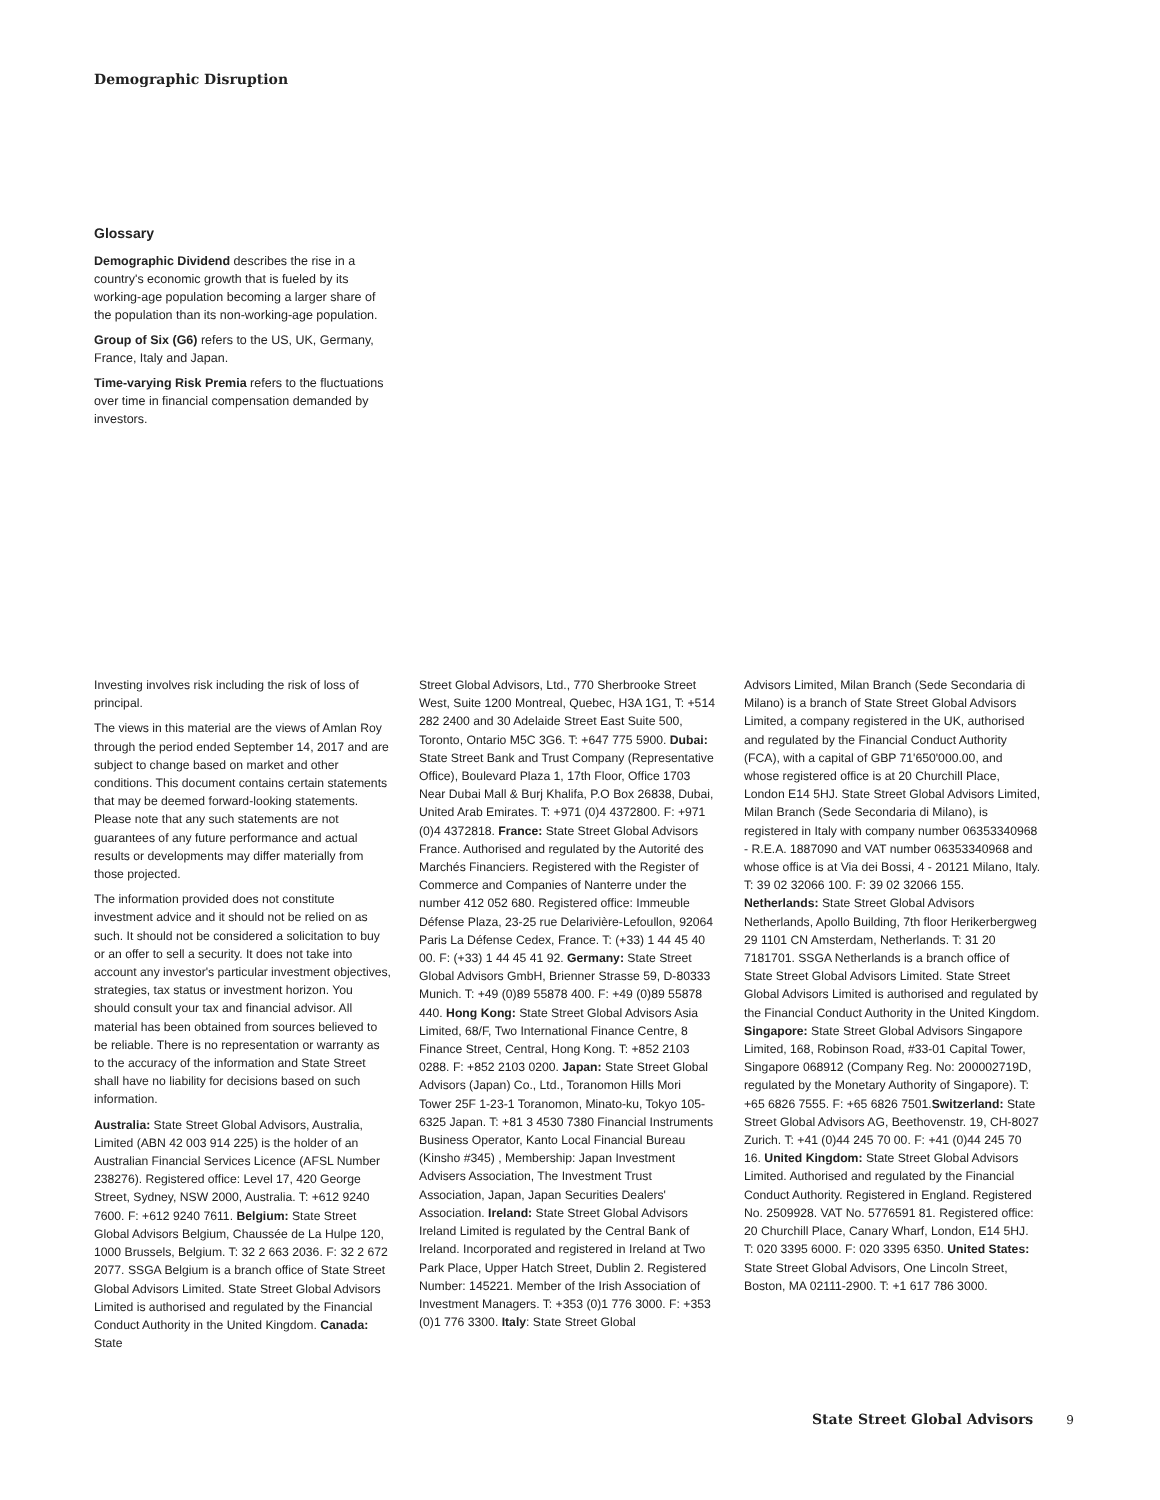Demographic Disruption
Glossary
Demographic Dividend describes the rise in a country's economic growth that is fueled by its working-age population becoming a larger share of the population than its non-working-age population.
Group of Six (G6) refers to the US, UK, Germany, France, Italy and Japan.
Time-varying Risk Premia refers to the fluctuations over time in financial compensation demanded by investors.
Investing involves risk including the risk of loss of principal.
The views in this material are the views of Amlan Roy through the period ended September 14, 2017 and are subject to change based on market and other conditions. This document contains certain statements that may be deemed forward-looking statements. Please note that any such statements are not guarantees of any future performance and actual results or developments may differ materially from those projected.
The information provided does not constitute investment advice and it should not be relied on as such. It should not be considered a solicitation to buy or an offer to sell a security. It does not take into account any investor's particular investment objectives, strategies, tax status or investment horizon. You should consult your tax and financial advisor. All material has been obtained from sources believed to be reliable. There is no representation or warranty as to the accuracy of the information and State Street shall have no liability for decisions based on such information.
Australia: State Street Global Advisors, Australia, Limited (ABN 42 003 914 225) is the holder of an Australian Financial Services Licence (AFSL Number 238276). Registered office: Level 17, 420 George Street, Sydney, NSW 2000, Australia. T: +612 9240 7600. F: +612 9240 7611. Belgium: State Street Global Advisors Belgium, Chaussée de La Hulpe 120, 1000 Brussels, Belgium. T: 32 2 663 2036. F: 32 2 672 2077. SSGA Belgium is a branch office of State Street Global Advisors Limited. State Street Global Advisors Limited is authorised and regulated by the Financial Conduct Authority in the United Kingdom. Canada: State
Street Global Advisors, Ltd., 770 Sherbrooke Street West, Suite 1200 Montreal, Quebec, H3A 1G1, T: +514 282 2400 and 30 Adelaide Street East Suite 500, Toronto, Ontario M5C 3G6. T: +647 775 5900. Dubai: State Street Bank and Trust Company (Representative Office), Boulevard Plaza 1, 17th Floor, Office 1703 Near Dubai Mall & Burj Khalifa, P.O Box 26838, Dubai, United Arab Emirates. T: +971 (0)4 4372800. F: +971 (0)4 4372818. France: State Street Global Advisors France. Authorised and regulated by the Autorité des Marchés Financiers. Registered with the Register of Commerce and Companies of Nanterre under the number 412 052 680. Registered office: Immeuble Défense Plaza, 23-25 rue Delarivière-Lefoullon, 92064 Paris La Défense Cedex, France. T: (+33) 1 44 45 40 00. F: (+33) 1 44 45 41 92. Germany: State Street Global Advisors GmbH, Brienner Strasse 59, D-80333 Munich. T: +49 (0)89 55878 400. F: +49 (0)89 55878 440. Hong Kong: State Street Global Advisors Asia Limited, 68/F, Two International Finance Centre, 8 Finance Street, Central, Hong Kong. T: +852 2103 0288. F: +852 2103 0200. Japan: State Street Global Advisors (Japan) Co., Ltd., Toranomon Hills Mori Tower 25F 1-23-1 Toranomon, Minato-ku, Tokyo 105-6325 Japan. T: +81 3 4530 7380 Financial Instruments Business Operator, Kanto Local Financial Bureau (Kinsho #345) , Membership: Japan Investment Advisers Association, The Investment Trust Association, Japan, Japan Securities Dealers' Association. Ireland: State Street Global Advisors Ireland Limited is regulated by the Central Bank of Ireland. Incorporated and registered in Ireland at Two Park Place, Upper Hatch Street, Dublin 2. Registered Number: 145221. Member of the Irish Association of Investment Managers. T: +353 (0)1 776 3000. F: +353 (0)1 776 3300. Italy: State Street Global
Advisors Limited, Milan Branch (Sede Secondaria di Milano) is a branch of State Street Global Advisors Limited, a company registered in the UK, authorised and regulated by the Financial Conduct Authority (FCA), with a capital of GBP 71'650'000.00, and whose registered office is at 20 Churchill Place, London E14 5HJ. State Street Global Advisors Limited, Milan Branch (Sede Secondaria di Milano), is registered in Italy with company number 06353340968 - R.E.A. 1887090 and VAT number 06353340968 and whose office is at Via dei Bossi, 4 - 20121 Milano, Italy. T: 39 02 32066 100. F: 39 02 32066 155. Netherlands: State Street Global Advisors Netherlands, Apollo Building, 7th floor Herikerbergweg 29 1101 CN Amsterdam, Netherlands. T: 31 20 7181701. SSGA Netherlands is a branch office of State Street Global Advisors Limited. State Street Global Advisors Limited is authorised and regulated by the Financial Conduct Authority in the United Kingdom. Singapore: State Street Global Advisors Singapore Limited, 168, Robinson Road, #33-01 Capital Tower, Singapore 068912 (Company Reg. No: 200002719D, regulated by the Monetary Authority of Singapore). T: +65 6826 7555. F: +65 6826 7501.Switzerland: State Street Global Advisors AG, Beethovenstr. 19, CH-8027 Zurich. T: +41 (0)44 245 70 00. F: +41 (0)44 245 70 16. United Kingdom: State Street Global Advisors Limited. Authorised and regulated by the Financial Conduct Authority. Registered in England. Registered No. 2509928. VAT No. 5776591 81. Registered office: 20 Churchill Place, Canary Wharf, London, E14 5HJ. T: 020 3395 6000. F: 020 3395 6350. United States: State Street Global Advisors, One Lincoln Street, Boston, MA 02111-2900. T: +1 617 786 3000.
State Street Global Advisors 9